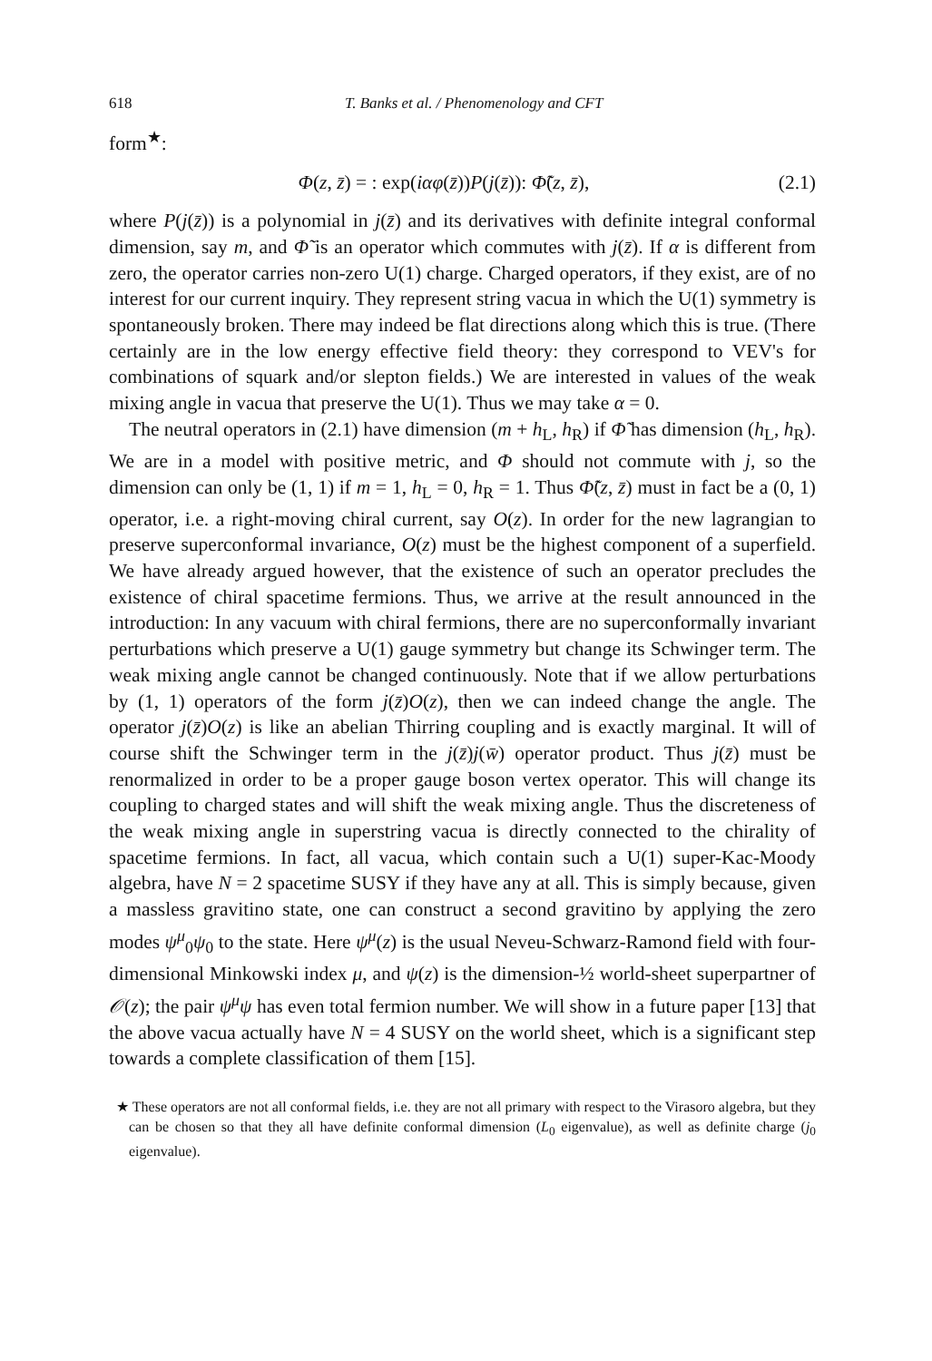618 T. Banks et al. / Phenomenology and CFT
form<sup>★</sup>:
Φ(z, z̄) = : exp(iαφ(z̄))P(j(z̄)): Φ̃(z, z̄), (2.1)
where P(j(z̄)) is a polynomial in j(z̄) and its derivatives with definite integral conformal dimension, say m, and Φ̃ is an operator which commutes with j(z̄). If α is different from zero, the operator carries non-zero U(1) charge. Charged operators, if they exist, are of no interest for our current inquiry. They represent string vacua in which the U(1) symmetry is spontaneously broken. There may indeed be flat directions along which this is true. (There certainly are in the low energy effective field theory: they correspond to VEV's for combinations of squark and/or slepton fields.) We are interested in values of the weak mixing angle in vacua that preserve the U(1). Thus we may take α = 0.
The neutral operators in (2.1) have dimension (m + h<sub>L</sub>, h<sub>R</sub>) if Φ̃ has dimension (h<sub>L</sub>, h<sub>R</sub>). We are in a model with positive metric, and Φ should not commute with j, so the dimension can only be (1, 1) if m = 1, h<sub>L</sub> = 0, h<sub>R</sub> = 1. Thus Φ̃(z, z̄) must in fact be a (0, 1) operator, i.e. a right-moving chiral current, say O(z). In order for the new lagrangian to preserve superconformal invariance, O(z) must be the highest component of a superfield. We have already argued however, that the existence of such an operator precludes the existence of chiral spacetime fermions. Thus, we arrive at the result announced in the introduction: In any vacuum with chiral fermions, there are no superconformally invariant perturbations which preserve a U(1) gauge symmetry but change its Schwinger term. The weak mixing angle cannot be changed continuously. Note that if we allow perturbations by (1, 1) operators of the form j(z̄)O(z), then we can indeed change the angle. The operator j(z̄)O(z) is like an abelian Thirring coupling and is exactly marginal. It will of course shift the Schwinger term in the j(z̄)j(w̄) operator product. Thus j(z̄) must be renormalized in order to be a proper gauge boson vertex operator. This will change its coupling to charged states and will shift the weak mixing angle. Thus the discreteness of the weak mixing angle in superstring vacua is directly connected to the chirality of spacetime fermions. In fact, all vacua, which contain such a U(1) super-Kac-Moody algebra, have N = 2 spacetime SUSY if they have any at all. This is simply because, given a massless gravitino state, one can construct a second gravitino by applying the zero modes ψ<sup>μ</sup><sub>0</sub>ψ<sub>0</sub> to the state. Here ψ<sup>μ</sup>(z) is the usual Neveu-Schwarz-Ramond field with four-dimensional Minkowski index μ, and ψ(z) is the dimension-½ world-sheet superpartner of 𝒪(z); the pair ψ<sup>μ</sup>ψ has even total fermion number. We will show in a future paper [13] that the above vacua actually have N = 4 SUSY on the world sheet, which is a significant step towards a complete classification of them [15].
★ These operators are not all conformal fields, i.e. they are not all primary with respect to the Virasoro algebra, but they can be chosen so that they all have definite conformal dimension (L<sub>0</sub> eigenvalue), as well as definite charge (j<sub>0</sub> eigenvalue).